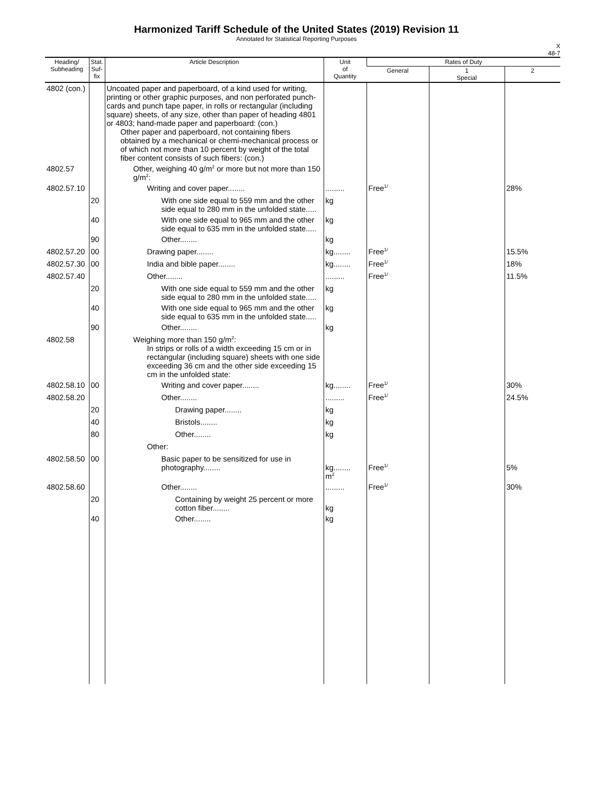Harmonized Tariff Schedule of the United States (2019) Revision 11
Annotated for Statistical Reporting Purposes
X
48-7
| Heading/ Subheading | Stat. Suf- fix | Article Description | Unit of Quantity | Rates of Duty | | |
| --- | --- | --- | --- | --- | --- | --- |
| | | | | General | 1 Special | 2 |
| 4802 (con.) | | Uncoated paper and paperboard, of a kind used for writing, printing or other graphic purposes, and non perforated punch-cards and punch tape paper, in rolls or rectangular (including square) sheets, of any size, other than paper of heading 4801 or 4803; hand-made paper and paperboard: (con.) Other paper and paperboard, not containing fibers obtained by a mechanical or chemi-mechanical process or of which not more than 10 percent by weight of the total fiber content consists of such fibers: (con.) | | | | |
| 4802.57 | | Other, weighing 40 g/m<sup>2</sup> or more but not more than 150 g/m<sup>2</sup>: | | | | |
| 4802.57.10 | | Writing and cover paper........ | ......... | Free<sup>1/</sup> | | 28% |
| | 20 | With one side equal to 559 mm and the other side equal to 280 mm in the unfolded state..... | kg | | | |
| | 40 | With one side equal to 965 mm and the other side equal to 635 mm in the unfolded state..... | kg | | | |
| | 90 | Other........ | kg | | | |
| 4802.57.20 | 00 | Drawing paper........ | kg........ | Free<sup>1/</sup> | | 15.5% |
| 4802.57.30 | 00 | India and bible paper........ | kg........ | Free<sup>1/</sup> | | 18% |
| 4802.57.40 | | Other........ | ......... | Free<sup>1/</sup> | | 11.5% |
| | 20 | With one side equal to 559 mm and the other side equal to 280 mm in the unfolded state..... | kg | | | |
| | 40 | With one side equal to 965 mm and the other side equal to 635 mm in the unfolded state..... | kg | | | |
| | 90 | Other........ | kg | | | |
| 4802.58 | | Weighing more than 150 g/m<sup>2</sup>: In strips or rolls of a width exceeding 15 cm or in rectangular (including square) sheets with one side exceeding 36 cm and the other side exceeding 15 cm in the unfolded state: | | | | |
| 4802.58.10 | 00 | Writing and cover paper........ | kg........ | Free<sup>1/</sup> | | 30% |
| 4802.58.20 | | Other........ | ......... | Free<sup>1/</sup> | | 24.5% |
| | 20 | Drawing paper........ | kg | | | |
| | 40 | Bristols........ | kg | | | |
| | 80 | Other........ | kg | | | |
| | | Other: | | | | |
| 4802.58.50 | 00 | Basic paper to be sensitized for use in photography........ | kg........ m<sup>2</sup> | Free<sup>1/</sup> | | 5% |
| 4802.58.60 | | Other........ | ......... | Free<sup>1/</sup> | | 30% |
| | 20 | Containing by weight 25 percent or more cotton fiber........ | kg | | | |
| | 40 | Other........ | kg | | | |